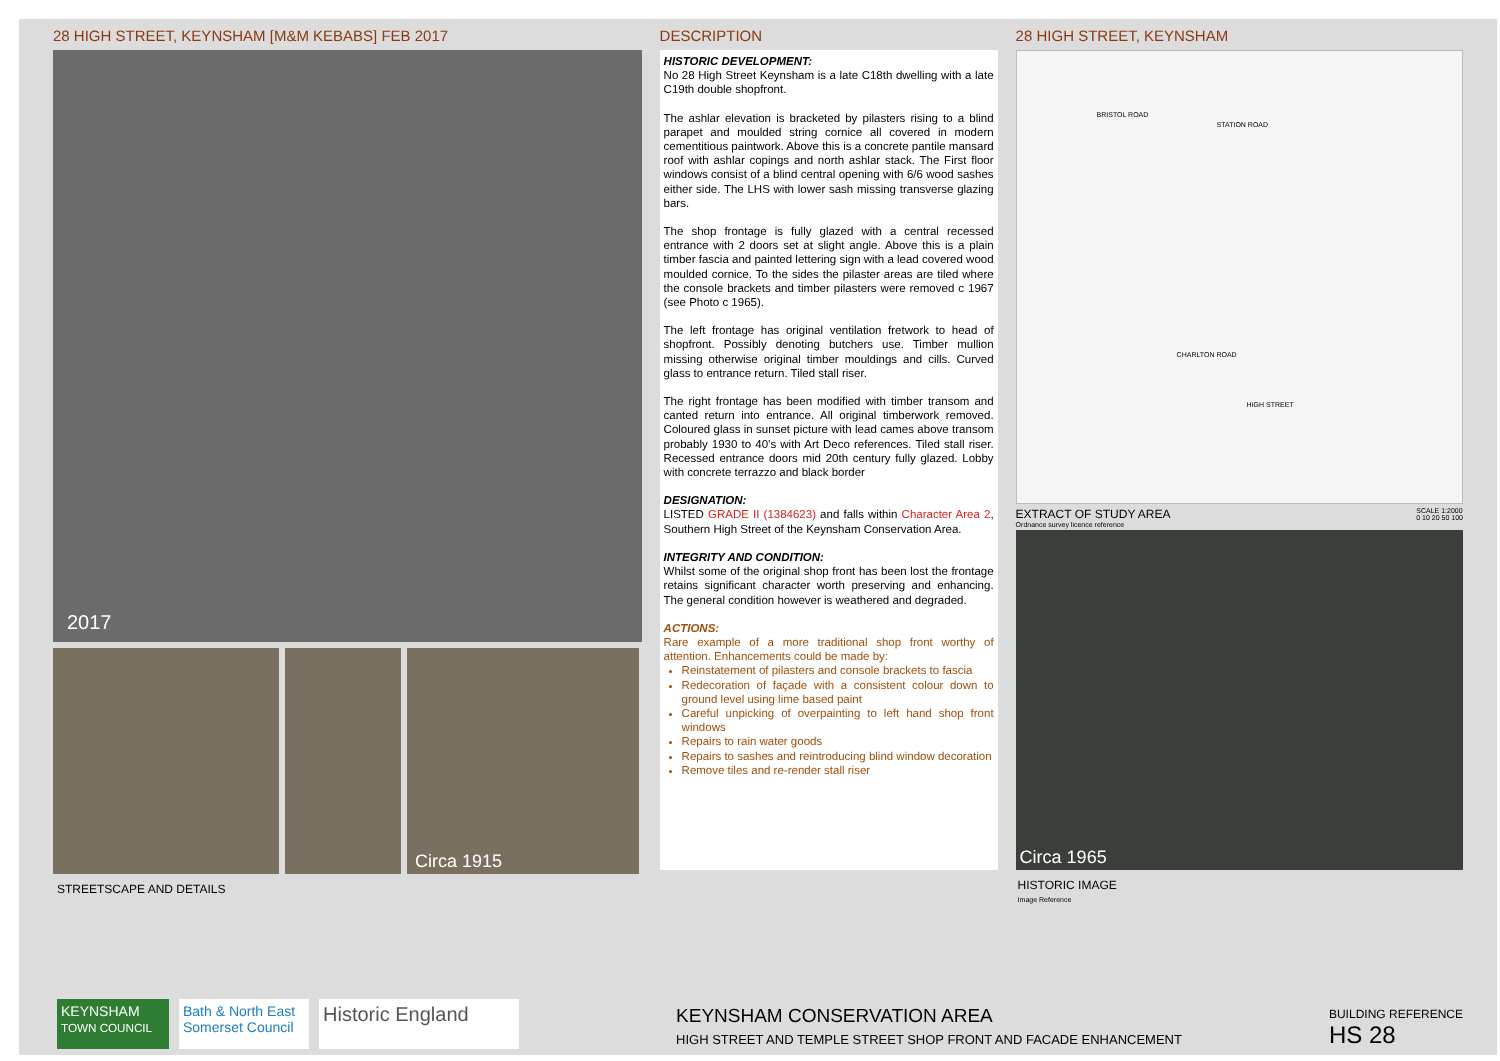28 HIGH STREET, KEYNSHAM [M&M KEBABS] FEB 2017
2017
Circa 1915
STREETSCAPE AND DETAILS
DESCRIPTION
HISTORIC DEVELOPMENT:
No 28 High Street Keynsham is a late C18th dwelling with a late C19th double shopfront.
The ashlar elevation is bracketed by pilasters rising to a blind parapet and moulded string cornice all covered in modern cementitious paintwork. Above this is a concrete pantile mansard roof with ashlar copings and north ashlar stack. The First floor windows consist of a blind central opening with 6/6 wood sashes either side. The LHS with lower sash missing transverse glazing bars.
The shop frontage is fully glazed with a central recessed entrance with 2 doors set at slight angle. Above this is a plain timber fascia and painted lettering sign with a lead covered wood moulded cornice. To the sides the pilaster areas are tiled where the console brackets and timber pilasters were removed c 1967 (see Photo c 1965).
The left frontage has original ventilation fretwork to head of shopfront. Possibly denoting butchers use. Timber mullion missing otherwise original timber mouldings and cills. Curved glass to entrance return. Tiled stall riser.
The right frontage has been modified with timber transom and canted return into entrance. All original timberwork removed. Coloured glass in sunset picture with lead cames above transom probably 1930 to 40’s with Art Deco references. Tiled stall riser. Recessed entrance doors mid 20th century fully glazed. Lobby with concrete terrazzo and black border
DESIGNATION:
LISTED GRADE II (1384623) and falls within Character Area 2, Southern High Street of the Keynsham Conservation Area.
INTEGRITY AND CONDITION:
Whilst some of the original shop front has been lost the frontage retains significant character worth preserving and enhancing. The general condition however is weathered and degraded.
ACTIONS:
Rare example of a more traditional shop front worthy of attention. Enhancements could be made by:
Reinstatement of pilasters and console brackets to fascia
Redecoration of façade with a consistent colour down to ground level using lime based paint
Careful unpicking of overpainting to left hand shop front windows
Repairs to rain water goods
Repairs to sashes and reintroducing blind window decoration
Remove tiles and re-render stall riser
28 HIGH STREET, KEYNSHAM
BRISTOL ROAD
STATION ROAD
CHARLTON ROAD
HIGH STREET
EXTRACT OF STUDY AREA SCALE 1:2000
0 10 20 50 100
Ordnance survey licence reference
Circa 1965
HISTORIC IMAGE
Image Reference
KEYNSHAM
TOWN COUNCIL Bath & North East
Somerset Council Historic England
KEYNSHAM CONSERVATION AREA
HIGH STREET AND TEMPLE STREET SHOP FRONT AND FACADE ENHANCEMENT
BUILDING REFERENCE
HS 28